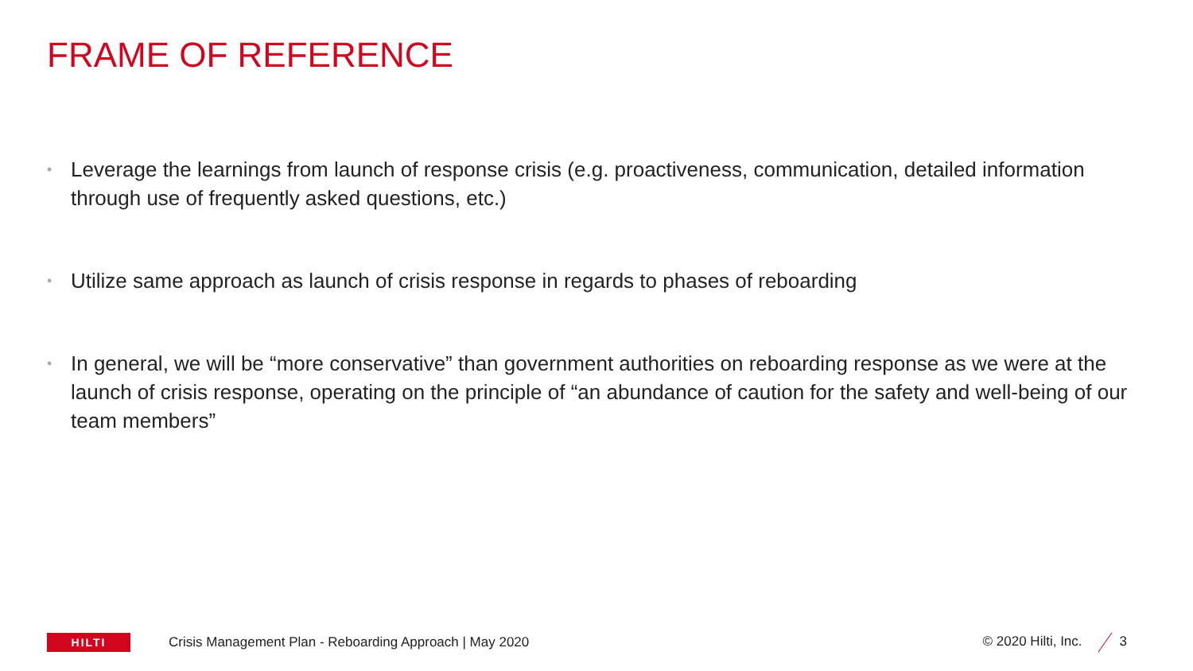FRAME OF REFERENCE
• Leverage the learnings from launch of response crisis (e.g. proactiveness, communication, detailed information through use of frequently asked questions, etc.)
• Utilize same approach as launch of crisis response in regards to phases of reboarding
• In general, we will be “more conservative” than government authorities on reboarding response as we were at the launch of crisis response, operating on the principle of “an abundance of caution for the safety and well-being of our team members”
HILTI
Crisis Management Plan - Reboarding Approach | May 2020
© 2020 Hilti, Inc. 3